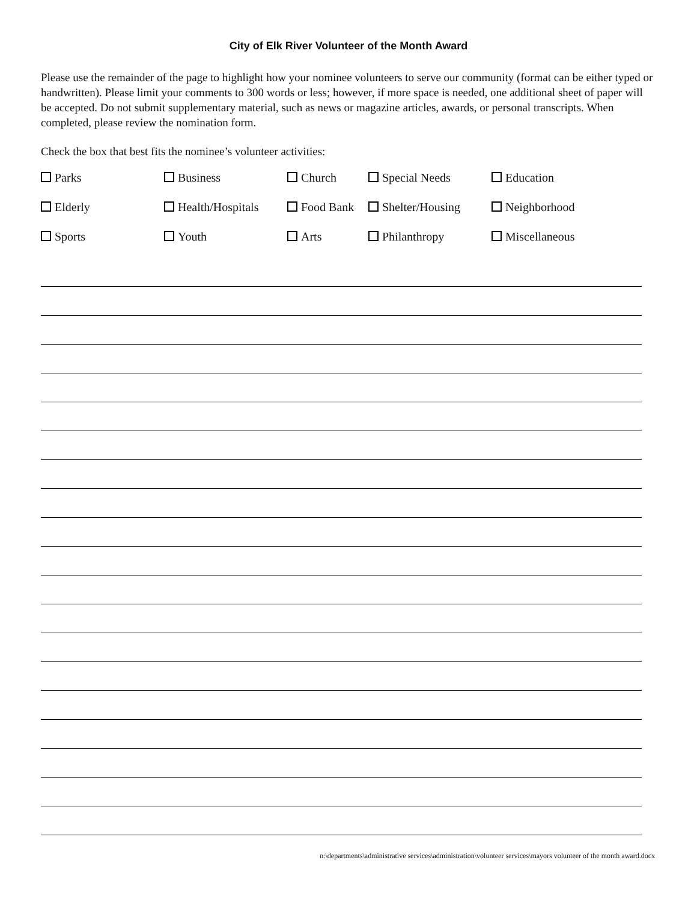City of Elk River Volunteer of the Month Award
Please use the remainder of the page to highlight how your nominee volunteers to serve our community (format can be either typed or handwritten). Please limit your comments to 300 words or less; however, if more space is needed, one additional sheet of paper will be accepted. Do not submit supplementary material, such as news or magazine articles, awards, or personal transcripts. When completed, please review the nomination form.
Check the box that best fits the nominee’s volunteer activities:
Parks Business Church Special Needs Education Elderly Health/Hospitals Food Bank Shelter/Housing Neighborhood Sports Youth Arts Philanthropy Miscellaneous
n:\departments\administrative services\administration\volunteer services\mayors volunteer of the month award.docx